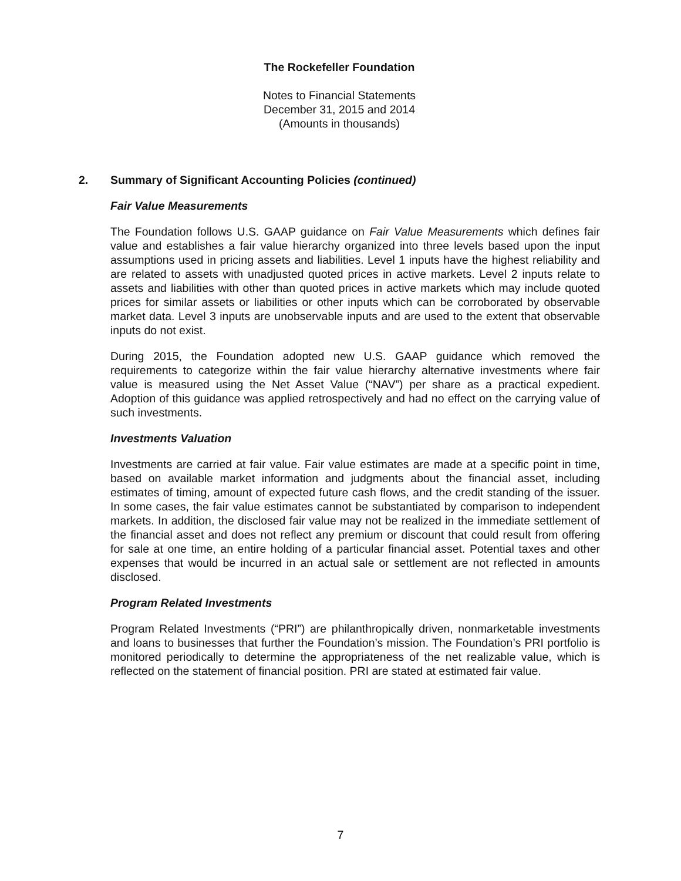The Rockefeller Foundation
Notes to Financial Statements
December 31, 2015 and 2014
(Amounts in thousands)
2. Summary of Significant Accounting Policies (continued)
Fair Value Measurements
The Foundation follows U.S. GAAP guidance on Fair Value Measurements which defines fair value and establishes a fair value hierarchy organized into three levels based upon the input assumptions used in pricing assets and liabilities. Level 1 inputs have the highest reliability and are related to assets with unadjusted quoted prices in active markets. Level 2 inputs relate to assets and liabilities with other than quoted prices in active markets which may include quoted prices for similar assets or liabilities or other inputs which can be corroborated by observable market data. Level 3 inputs are unobservable inputs and are used to the extent that observable inputs do not exist.
During 2015, the Foundation adopted new U.S. GAAP guidance which removed the requirements to categorize within the fair value hierarchy alternative investments where fair value is measured using the Net Asset Value (“NAV”) per share as a practical expedient. Adoption of this guidance was applied retrospectively and had no effect on the carrying value of such investments.
Investments Valuation
Investments are carried at fair value. Fair value estimates are made at a specific point in time, based on available market information and judgments about the financial asset, including estimates of timing, amount of expected future cash flows, and the credit standing of the issuer. In some cases, the fair value estimates cannot be substantiated by comparison to independent markets. In addition, the disclosed fair value may not be realized in the immediate settlement of the financial asset and does not reflect any premium or discount that could result from offering for sale at one time, an entire holding of a particular financial asset. Potential taxes and other expenses that would be incurred in an actual sale or settlement are not reflected in amounts disclosed.
Program Related Investments
Program Related Investments (“PRI”) are philanthropically driven, nonmarketable investments and loans to businesses that further the Foundation’s mission. The Foundation’s PRI portfolio is monitored periodically to determine the appropriateness of the net realizable value, which is reflected on the statement of financial position. PRI are stated at estimated fair value.
7